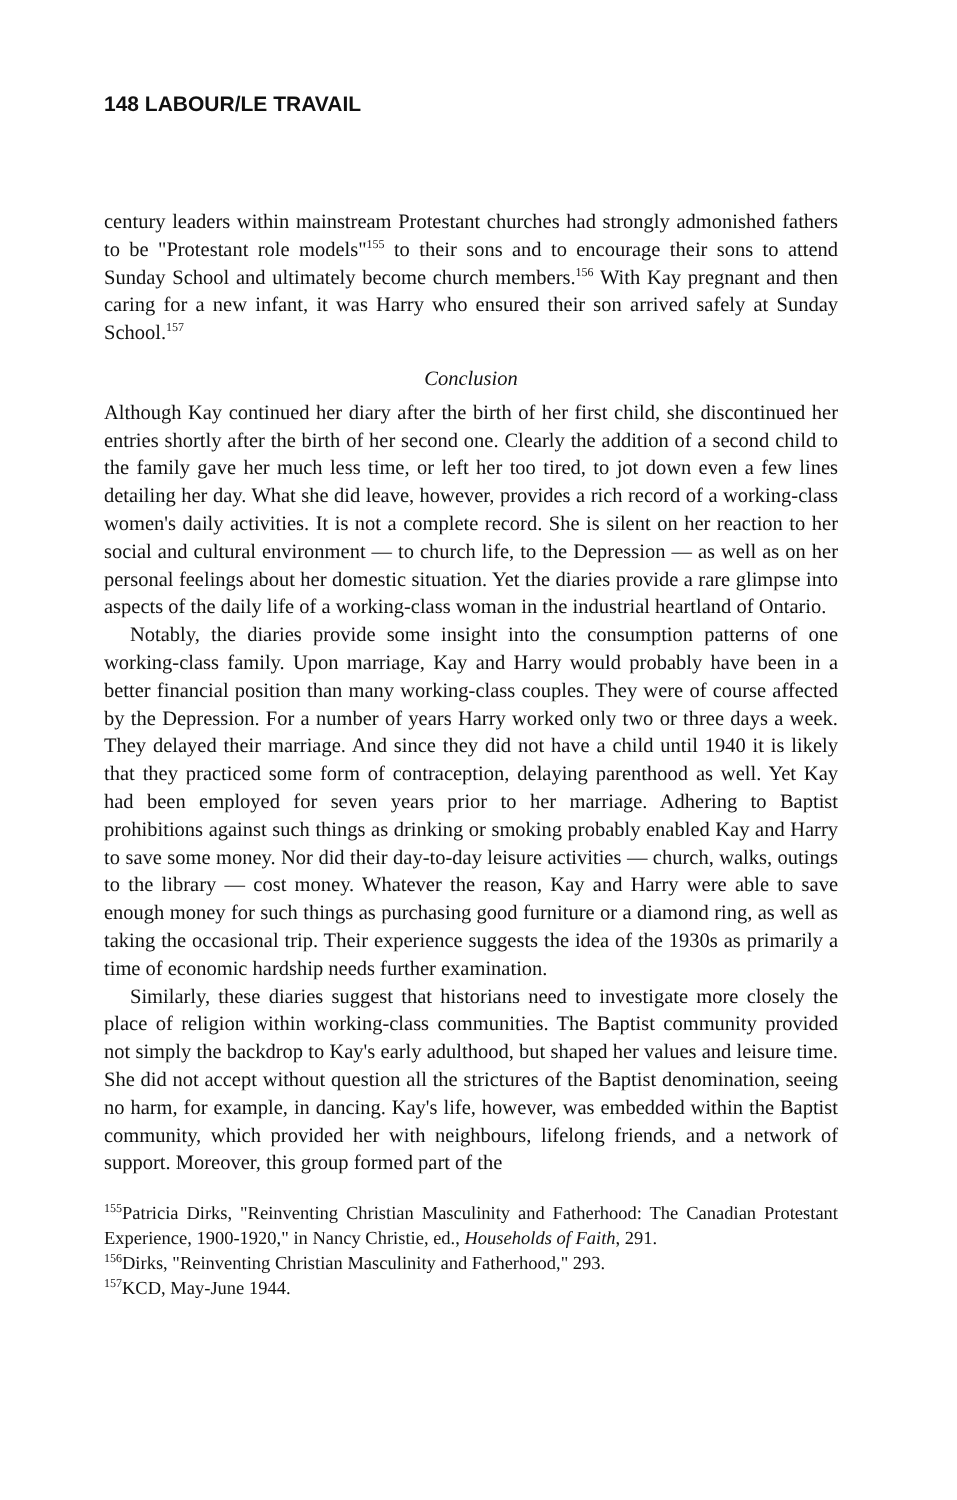148 LABOUR/LE TRAVAIL
century leaders within mainstream Protestant churches had strongly admonished fathers to be "Protestant role models"<sup>155</sup> to their sons and to encourage their sons to attend Sunday School and ultimately become church members.<sup>156</sup> With Kay pregnant and then caring for a new infant, it was Harry who ensured their son arrived safely at Sunday School.<sup>157</sup>
Conclusion
Although Kay continued her diary after the birth of her first child, she discontinued her entries shortly after the birth of her second one. Clearly the addition of a second child to the family gave her much less time, or left her too tired, to jot down even a few lines detailing her day. What she did leave, however, provides a rich record of a working-class women's daily activities. It is not a complete record. She is silent on her reaction to her social and cultural environment — to church life, to the Depression — as well as on her personal feelings about her domestic situation. Yet the diaries provide a rare glimpse into aspects of the daily life of a working-class woman in the industrial heartland of Ontario.
Notably, the diaries provide some insight into the consumption patterns of one working-class family. Upon marriage, Kay and Harry would probably have been in a better financial position than many working-class couples. They were of course affected by the Depression. For a number of years Harry worked only two or three days a week. They delayed their marriage. And since they did not have a child until 1940 it is likely that they practiced some form of contraception, delaying parenthood as well. Yet Kay had been employed for seven years prior to her marriage. Adhering to Baptist prohibitions against such things as drinking or smoking probably enabled Kay and Harry to save some money. Nor did their day-to-day leisure activities — church, walks, outings to the library — cost money. Whatever the reason, Kay and Harry were able to save enough money for such things as purchasing good furniture or a diamond ring, as well as taking the occasional trip. Their experience suggests the idea of the 1930s as primarily a time of economic hardship needs further examination.
Similarly, these diaries suggest that historians need to investigate more closely the place of religion within working-class communities. The Baptist community provided not simply the backdrop to Kay's early adulthood, but shaped her values and leisure time. She did not accept without question all the strictures of the Baptist denomination, seeing no harm, for example, in dancing. Kay's life, however, was embedded within the Baptist community, which provided her with neighbours, lifelong friends, and a network of support. Moreover, this group formed part of the
<sup>155</sup> Patricia Dirks, "Reinventing Christian Masculinity and Fatherhood: The Canadian Protestant Experience, 1900-1920," in Nancy Christie, ed., Households of Faith, 291.
<sup>156</sup> Dirks, "Reinventing Christian Masculinity and Fatherhood," 293.
<sup>157</sup>KCD, May-June 1944.